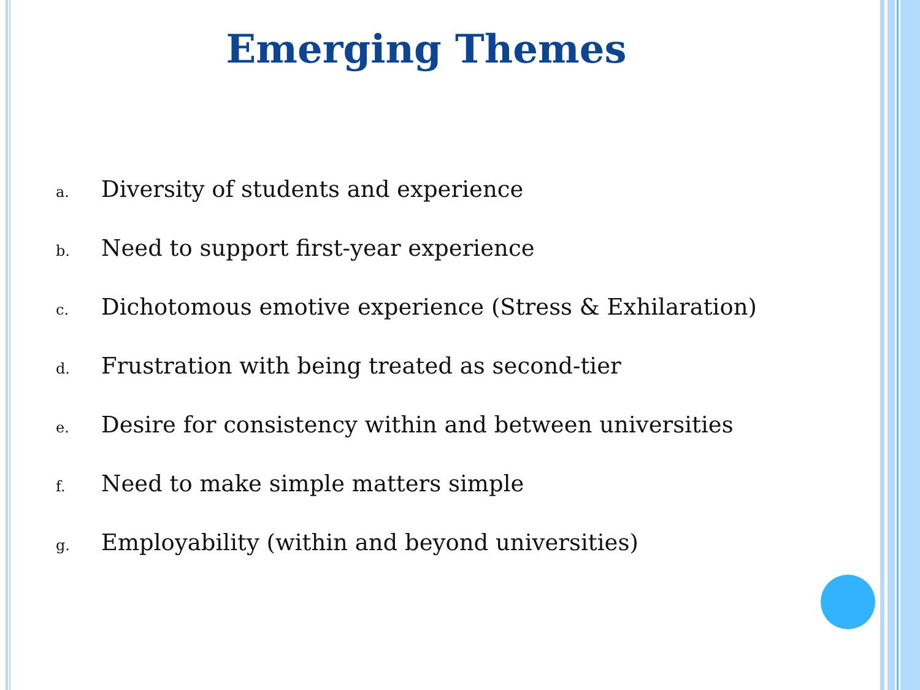Emerging Themes
a. Diversity of students and experience
b. Need to support first-year experience
c. Dichotomous emotive experience (Stress & Exhilaration)
d. Frustration with being treated as second-tier
e. Desire for consistency within and between universities
f. Need to make simple matters simple
g. Employability (within and beyond universities)